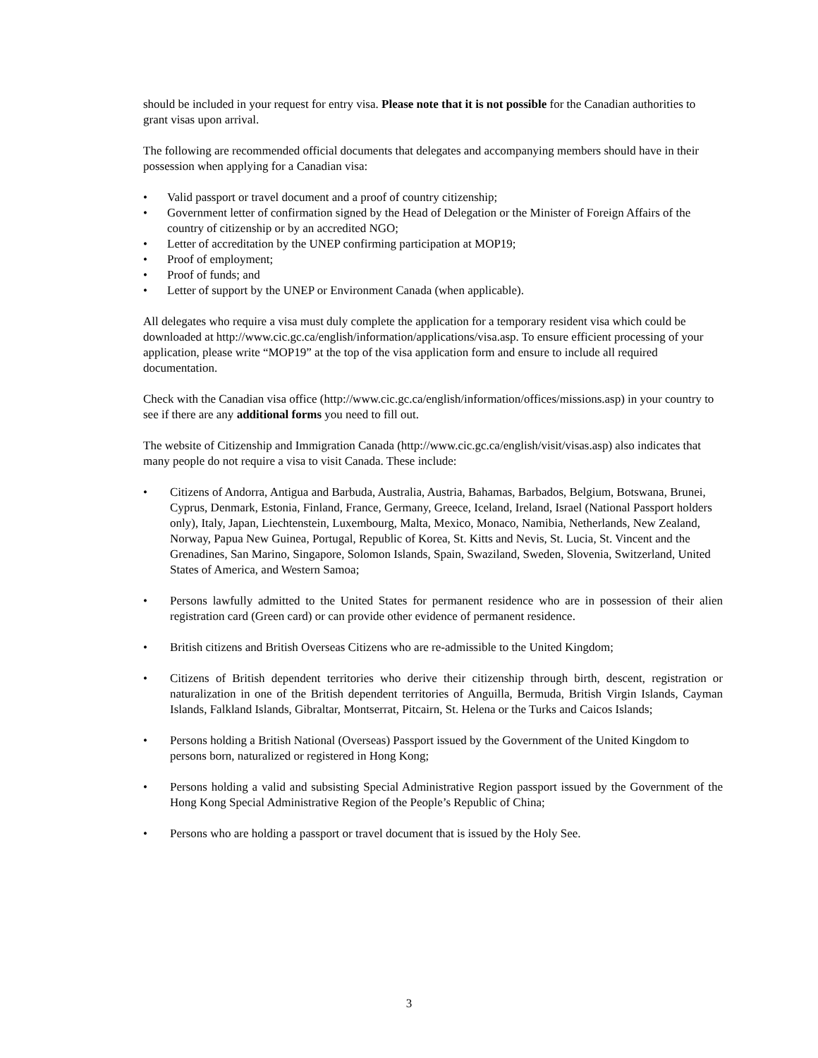should be included in your request for entry visa. Please note that it is not possible for the Canadian authorities to grant visas upon arrival.
The following are recommended official documents that delegates and accompanying members should have in their possession when applying for a Canadian visa:
• Valid passport or travel document and a proof of country citizenship;
• Government letter of confirmation signed by the Head of Delegation or the Minister of Foreign Affairs of the country of citizenship or by an accredited NGO;
• Letter of accreditation by the UNEP confirming participation at MOP19;
• Proof of employment;
• Proof of funds; and
• Letter of support by the UNEP or Environment Canada (when applicable).
All delegates who require a visa must duly complete the application for a temporary resident visa which could be downloaded at http://www.cic.gc.ca/english/information/applications/visa.asp. To ensure efficient processing of your application, please write “MOP19” at the top of the visa application form and ensure to include all required documentation.
Check with the Canadian visa office (http://www.cic.gc.ca/english/information/offices/missions.asp) in your country to see if there are any additional forms you need to fill out.
The website of Citizenship and Immigration Canada (http://www.cic.gc.ca/english/visit/visas.asp) also indicates that many people do not require a visa to visit Canada. These include:
• Citizens of Andorra, Antigua and Barbuda, Australia, Austria, Bahamas, Barbados, Belgium, Botswana, Brunei, Cyprus, Denmark, Estonia, Finland, France, Germany, Greece, Iceland, Ireland, Israel (National Passport holders only), Italy, Japan, Liechtenstein, Luxembourg, Malta, Mexico, Monaco, Namibia, Netherlands, New Zealand, Norway, Papua New Guinea, Portugal, Republic of Korea, St. Kitts and Nevis, St. Lucia, St. Vincent and the Grenadines, San Marino, Singapore, Solomon Islands, Spain, Swaziland, Sweden, Slovenia, Switzerland, United States of America, and Western Samoa;
• Persons lawfully admitted to the United States for permanent residence who are in possession of their alien registration card (Green card) or can provide other evidence of permanent residence.
• British citizens and British Overseas Citizens who are re-admissible to the United Kingdom;
• Citizens of British dependent territories who derive their citizenship through birth, descent, registration or naturalization in one of the British dependent territories of Anguilla, Bermuda, British Virgin Islands, Cayman Islands, Falkland Islands, Gibraltar, Montserrat, Pitcairn, St. Helena or the Turks and Caicos Islands;
• Persons holding a British National (Overseas) Passport issued by the Government of the United Kingdom to persons born, naturalized or registered in Hong Kong;
• Persons holding a valid and subsisting Special Administrative Region passport issued by the Government of the Hong Kong Special Administrative Region of the People’s Republic of China;
• Persons who are holding a passport or travel document that is issued by the Holy See.
3